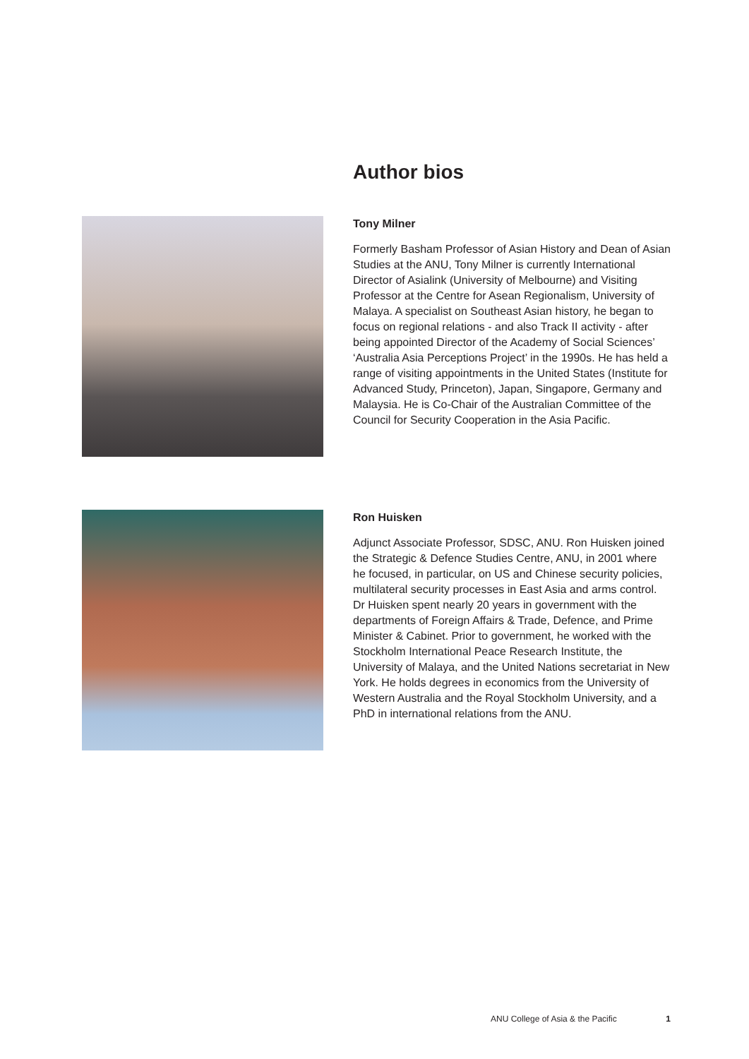Author bios
Tony Milner
Formerly Basham Professor of Asian History and Dean of Asian Studies at the ANU, Tony Milner is currently International Director of Asialink (University of Melbourne) and Visiting Professor at the Centre for Asean Regionalism, University of Malaya. A specialist on Southeast Asian history, he began to focus on regional relations - and also Track II activity - after being appointed Director of the Academy of Social Sciences’ ‘Australia Asia Perceptions Project’ in the 1990s. He has held a range of visiting appointments in the United States (Institute for Advanced Study, Princeton), Japan, Singapore, Germany and Malaysia. He is Co-Chair of the Australian Committee of the Council for Security Cooperation in the Asia Pacific.
Ron Huisken
Adjunct Associate Professor, SDSC, ANU. Ron Huisken joined the Strategic & Defence Studies Centre, ANU, in 2001 where he focused, in particular, on US and Chinese security policies, multilateral security processes in East Asia and arms control. Dr Huisken spent nearly 20 years in government with the departments of Foreign Affairs & Trade, Defence, and Prime Minister & Cabinet. Prior to government, he worked with the Stockholm International Peace Research Institute, the University of Malaya, and the United Nations secretariat in New York. He holds degrees in economics from the University of Western Australia and the Royal Stockholm University, and a PhD in international relations from the ANU.
ANU College of Asia & the Pacific 1